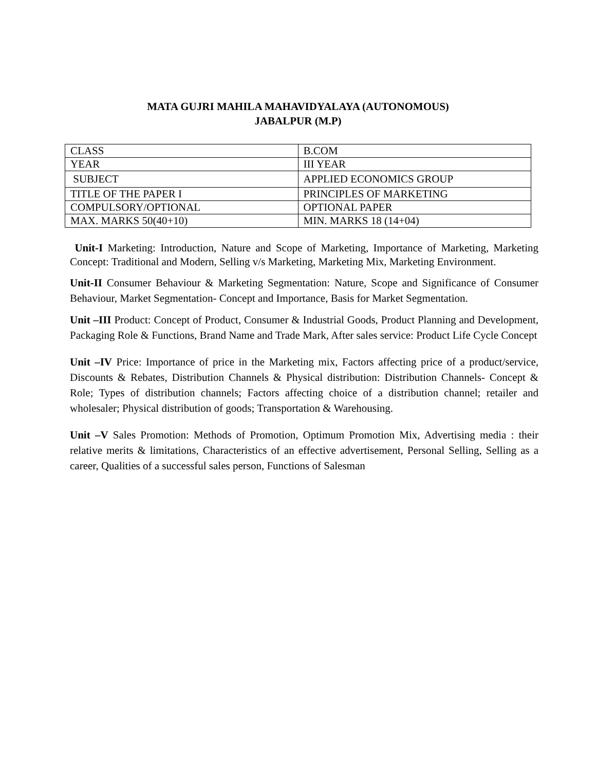MATA GUJRI MAHILA MAHAVIDYALAYA (AUTONOMOUS)
JABALPUR (M.P)
| CLASS | B.COM |
| YEAR | III YEAR |
| SUBJECT | APPLIED ECONOMICS GROUP |
| TITLE OF THE PAPER I | PRINCIPLES OF MARKETING |
| COMPULSORY/OPTIONAL | OPTIONAL PAPER |
| MAX. MARKS 50(40+10) | MIN. MARKS 18 (14+04) |
Unit-I Marketing: Introduction, Nature and Scope of Marketing, Importance of Marketing, Marketing Concept: Traditional and Modern, Selling v/s Marketing, Marketing Mix, Marketing Environment.
Unit-II Consumer Behaviour & Marketing Segmentation: Nature, Scope and Significance of Consumer Behaviour, Market Segmentation- Concept and Importance, Basis for Market Segmentation.
Unit –III Product: Concept of Product, Consumer & Industrial Goods, Product Planning and Development, Packaging Role & Functions, Brand Name and Trade Mark, After sales service: Product Life Cycle Concept
Unit –IV Price: Importance of price in the Marketing mix, Factors affecting price of a product/service, Discounts & Rebates, Distribution Channels & Physical distribution: Distribution Channels- Concept & Role; Types of distribution channels; Factors affecting choice of a distribution channel; retailer and wholesaler; Physical distribution of goods; Transportation & Warehousing.
Unit –V Sales Promotion: Methods of Promotion, Optimum Promotion Mix, Advertising media : their relative merits & limitations, Characteristics of an effective advertisement, Personal Selling, Selling as a career, Qualities of a successful sales person, Functions of Salesman